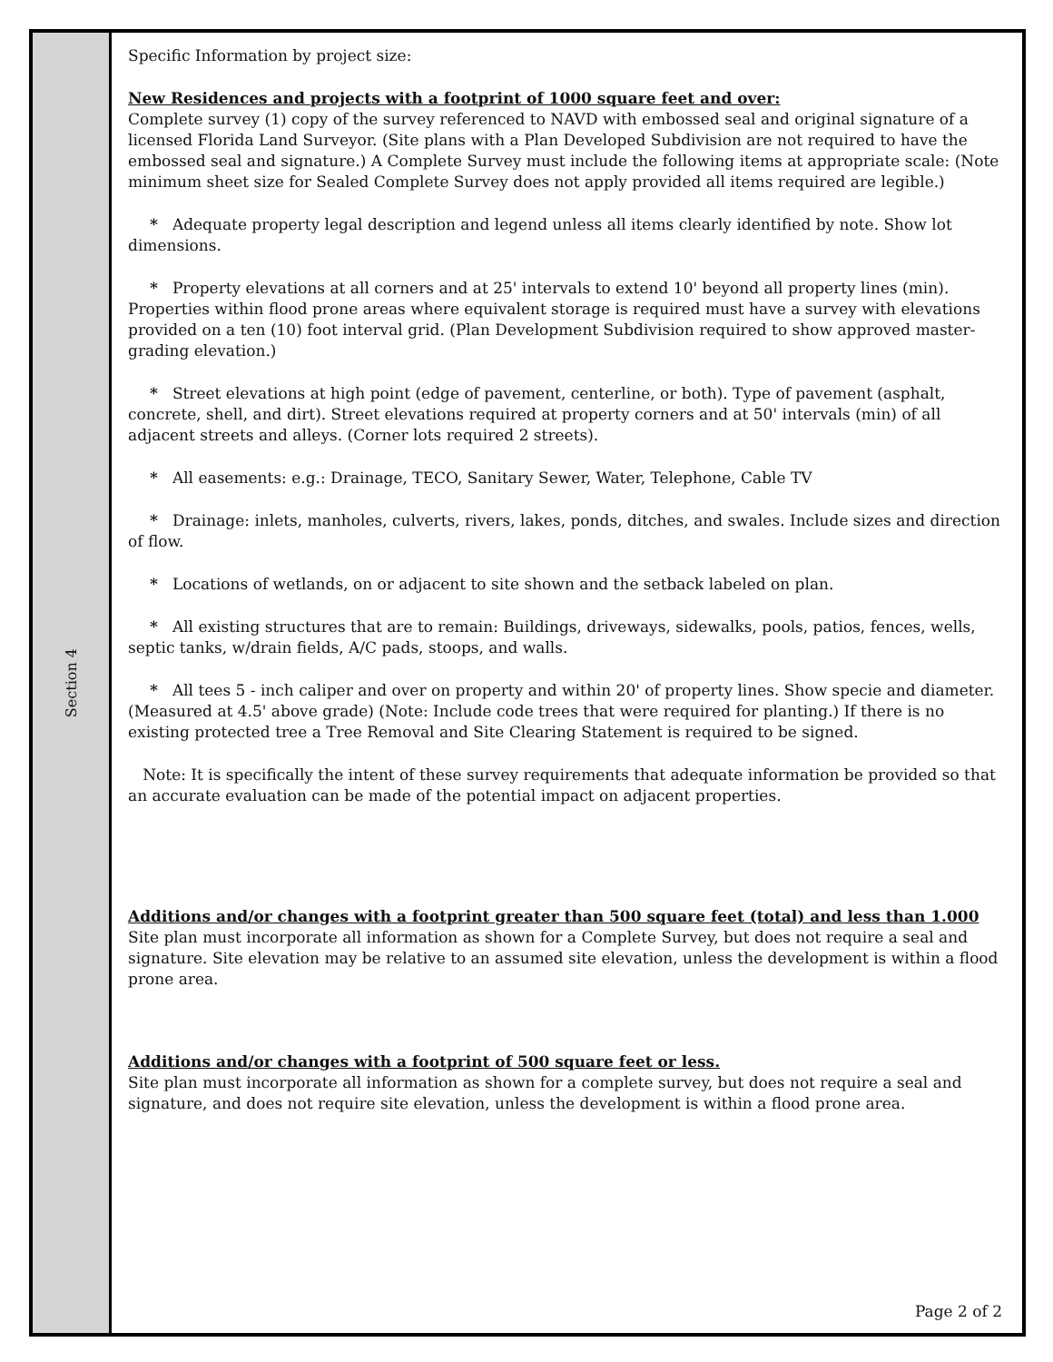Section 4
Specific Information by project size:
New Residences and projects with a footprint of 1000 square feet and over:
Complete survey (1) copy of the survey referenced to NAVD with embossed seal and original signature of a licensed Florida Land Surveyor. (Site plans with a Plan Developed Subdivision are not required to have the embossed seal and signature.) A Complete Survey must include the following items at appropriate scale: (Note minimum sheet size for Sealed Complete Survey does not apply provided all items required are legible.)
* Adequate property legal description and legend unless all items clearly identified by note. Show lot dimensions.
* Property elevations at all corners and at 25' intervals to extend 10' beyond all property lines (min). Properties within flood prone areas where equivalent storage is required must have a survey with elevations provided on a ten (10) foot interval grid. (Plan Development Subdivision required to show approved master-grading elevation.)
* Street elevations at high point (edge of pavement, centerline, or both). Type of pavement (asphalt, concrete, shell, and dirt). Street elevations required at property corners and at 50' intervals (min) of all adjacent streets and alleys. (Corner lots required 2 streets).
* All easements: e.g.: Drainage, TECO, Sanitary Sewer, Water, Telephone, Cable TV
* Drainage: inlets, manholes, culverts, rivers, lakes, ponds, ditches, and swales. Include sizes and direction of flow.
* Locations of wetlands, on or adjacent to site shown and the setback labeled on plan.
* All existing structures that are to remain: Buildings, driveways, sidewalks, pools, patios, fences, wells, septic tanks, w/drain fields, A/C pads, stoops, and walls.
* All tees 5 - inch caliper and over on property and within 20' of property lines. Show specie and diameter. (Measured at 4.5' above grade) (Note: Include code trees that were required for planting.) If there is no existing protected tree a Tree Removal and Site Clearing Statement is required to be signed.
Note: It is specifically the intent of these survey requirements that adequate information be provided so that an accurate evaluation can be made of the potential impact on adjacent properties.
Additions and/or changes with a footprint greater than 500 square feet (total) and less than 1.000
Site plan must incorporate all information as shown for a Complete Survey, but does not require a seal and signature. Site elevation may be relative to an assumed site elevation, unless the development is within a flood prone area.
Additions and/or changes with a footprint of 500 square feet or less.
Site plan must incorporate all information as shown for a complete survey, but does not require a seal and signature, and does not require site elevation, unless the development is within a flood prone area.
Page 2 of 2